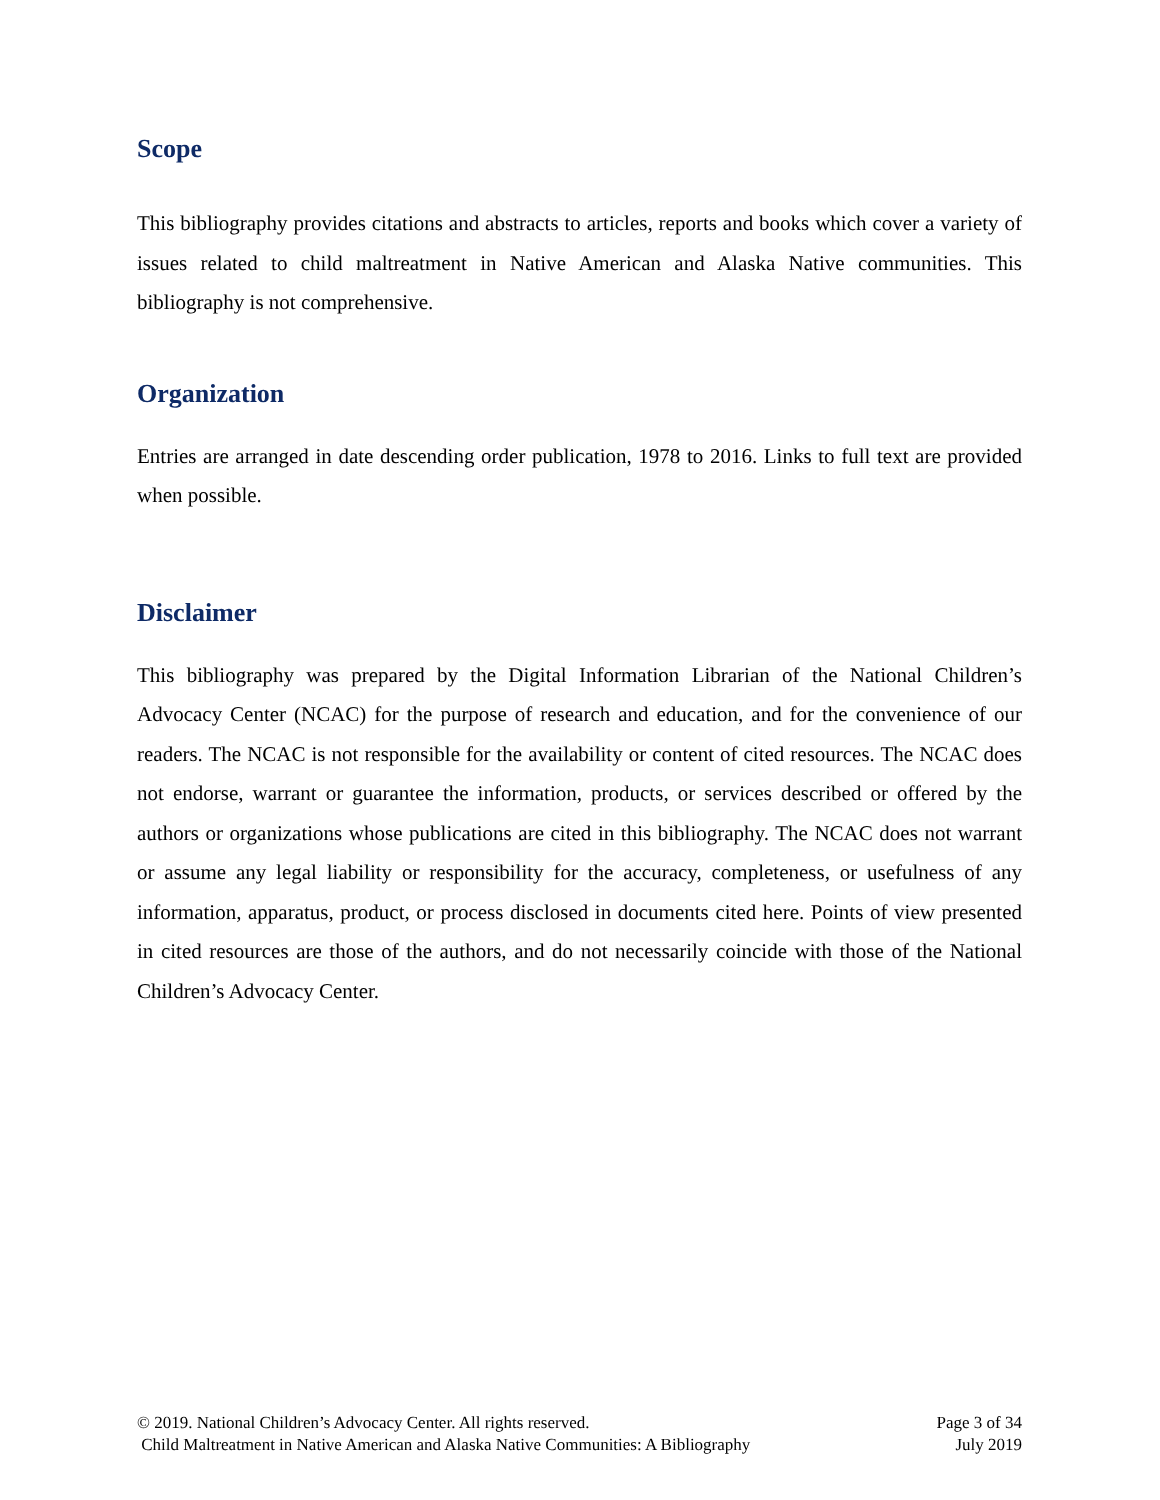Scope
This bibliography provides citations and abstracts to articles, reports and books which cover a variety of issues related to child maltreatment in Native American and Alaska Native communities. This bibliography is not comprehensive.
Organization
Entries are arranged in date descending order publication, 1978 to 2016. Links to full text are provided when possible.
Disclaimer
This bibliography was prepared by the Digital Information Librarian of the National Children’s Advocacy Center (NCAC) for the purpose of research and education, and for the convenience of our readers. The NCAC is not responsible for the availability or content of cited resources. The NCAC does not endorse, warrant or guarantee the information, products, or services described or offered by the authors or organizations whose publications are cited in this bibliography. The NCAC does not warrant or assume any legal liability or responsibility for the accuracy, completeness, or usefulness of any information, apparatus, product, or process disclosed in documents cited here. Points of view presented in cited resources are those of the authors, and do not necessarily coincide with those of the National Children’s Advocacy Center.
© 2019. National Children’s Advocacy Center. All rights reserved.
Child Maltreatment in Native American and Alaska Native Communities: A Bibliography
Page 3 of 34
July 2019